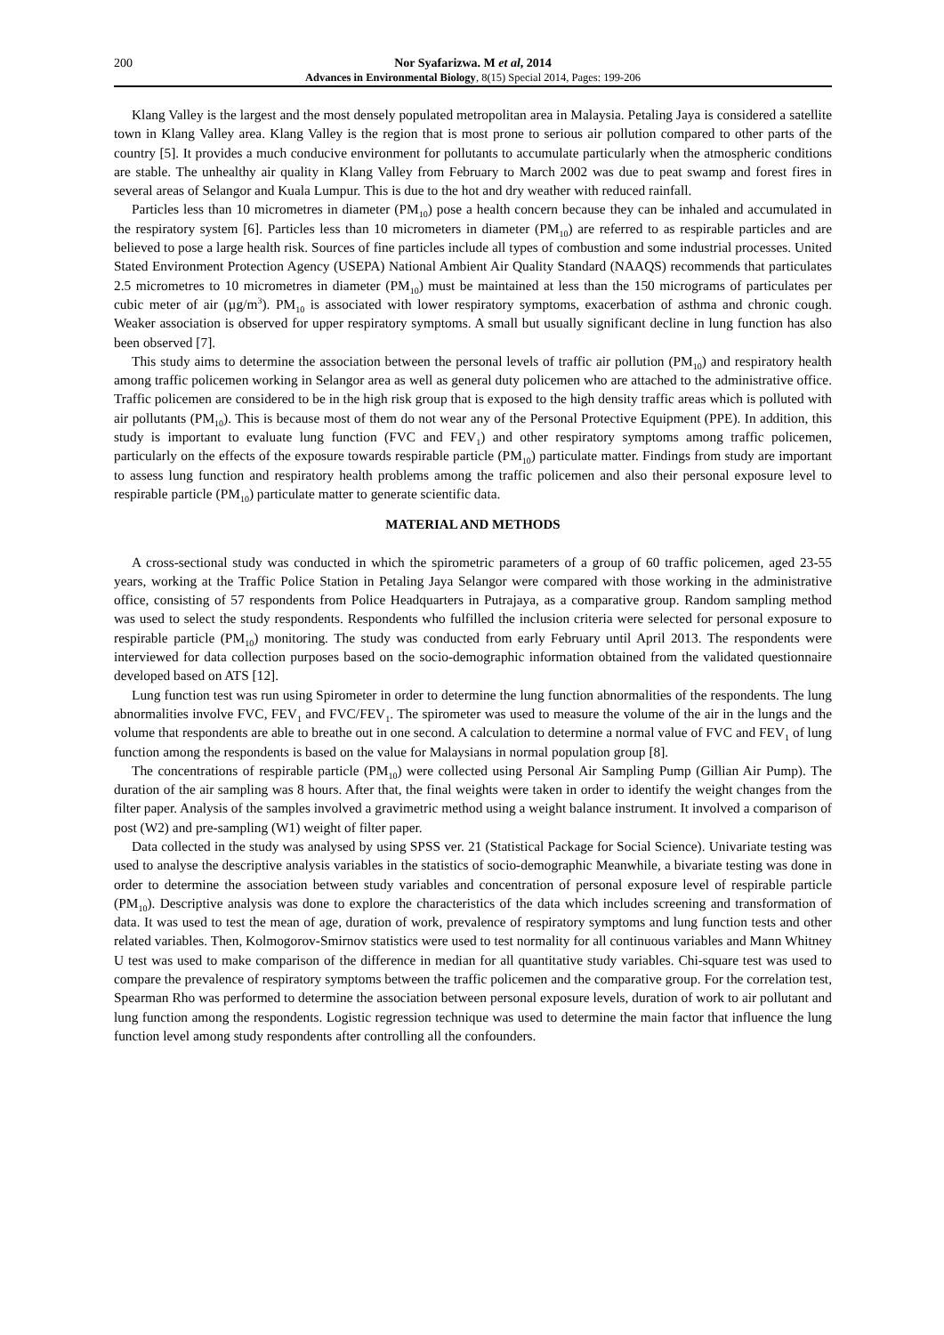200 Nor Syafarizwa. M et al, 2014
Advances in Environmental Biology, 8(15) Special 2014, Pages: 199-206
Klang Valley is the largest and the most densely populated metropolitan area in Malaysia. Petaling Jaya is considered a satellite town in Klang Valley area. Klang Valley is the region that is most prone to serious air pollution compared to other parts of the country [5]. It provides a much conducive environment for pollutants to accumulate particularly when the atmospheric conditions are stable. The unhealthy air quality in Klang Valley from February to March 2002 was due to peat swamp and forest fires in several areas of Selangor and Kuala Lumpur. This is due to the hot and dry weather with reduced rainfall.
Particles less than 10 micrometres in diameter (PM<sub>10</sub>) pose a health concern because they can be inhaled and accumulated in the respiratory system [6]. Particles less than 10 micrometers in diameter (PM<sub>10</sub>) are referred to as respirable particles and are believed to pose a large health risk. Sources of fine particles include all types of combustion and some industrial processes. United Stated Environment Protection Agency (USEPA) National Ambient Air Quality Standard (NAAQS) recommends that particulates 2.5 micrometres to 10 micrometres in diameter (PM<sub>10</sub>) must be maintained at less than the 150 micrograms of particulates per cubic meter of air (µg/m<sup>3</sup>). PM<sub>10</sub> is associated with lower respiratory symptoms, exacerbation of asthma and chronic cough. Weaker association is observed for upper respiratory symptoms. A small but usually significant decline in lung function has also been observed [7].
This study aims to determine the association between the personal levels of traffic air pollution (PM<sub>10</sub>) and respiratory health among traffic policemen working in Selangor area as well as general duty policemen who are attached to the administrative office. Traffic policemen are considered to be in the high risk group that is exposed to the high density traffic areas which is polluted with air pollutants (PM<sub>10</sub>). This is because most of them do not wear any of the Personal Protective Equipment (PPE). In addition, this study is important to evaluate lung function (FVC and FEV<sub>1</sub>) and other respiratory symptoms among traffic policemen, particularly on the effects of the exposure towards respirable particle (PM<sub>10</sub>) particulate matter. Findings from study are important to assess lung function and respiratory health problems among the traffic policemen and also their personal exposure level to respirable particle (PM<sub>10</sub>) particulate matter to generate scientific data.
MATERIAL AND METHODS
A cross-sectional study was conducted in which the spirometric parameters of a group of 60 traffic policemen, aged 23-55 years, working at the Traffic Police Station in Petaling Jaya Selangor were compared with those working in the administrative office, consisting of 57 respondents from Police Headquarters in Putrajaya, as a comparative group. Random sampling method was used to select the study respondents. Respondents who fulfilled the inclusion criteria were selected for personal exposure to respirable particle (PM<sub>10</sub>) monitoring. The study was conducted from early February until April 2013. The respondents were interviewed for data collection purposes based on the socio-demographic information obtained from the validated questionnaire developed based on ATS [12].
Lung function test was run using Spirometer in order to determine the lung function abnormalities of the respondents. The lung abnormalities involve FVC, FEV<sub>1</sub> and FVC/FEV<sub>1</sub>. The spirometer was used to measure the volume of the air in the lungs and the volume that respondents are able to breathe out in one second. A calculation to determine a normal value of FVC and FEV<sub>1</sub> of lung function among the respondents is based on the value for Malaysians in normal population group [8].
The concentrations of respirable particle (PM<sub>10</sub>) were collected using Personal Air Sampling Pump (Gillian Air Pump). The duration of the air sampling was 8 hours. After that, the final weights were taken in order to identify the weight changes from the filter paper. Analysis of the samples involved a gravimetric method using a weight balance instrument. It involved a comparison of post (W2) and pre-sampling (W1) weight of filter paper.
Data collected in the study was analysed by using SPSS ver. 21 (Statistical Package for Social Science). Univariate testing was used to analyse the descriptive analysis variables in the statistics of socio-demographic Meanwhile, a bivariate testing was done in order to determine the association between study variables and concentration of personal exposure level of respirable particle (PM<sub>10</sub>). Descriptive analysis was done to explore the characteristics of the data which includes screening and transformation of data. It was used to test the mean of age, duration of work, prevalence of respiratory symptoms and lung function tests and other related variables. Then, Kolmogorov-Smirnov statistics were used to test normality for all continuous variables and Mann Whitney U test was used to make comparison of the difference in median for all quantitative study variables. Chi-square test was used to compare the prevalence of respiratory symptoms between the traffic policemen and the comparative group. For the correlation test, Spearman Rho was performed to determine the association between personal exposure levels, duration of work to air pollutant and lung function among the respondents. Logistic regression technique was used to determine the main factor that influence the lung function level among study respondents after controlling all the confounders.